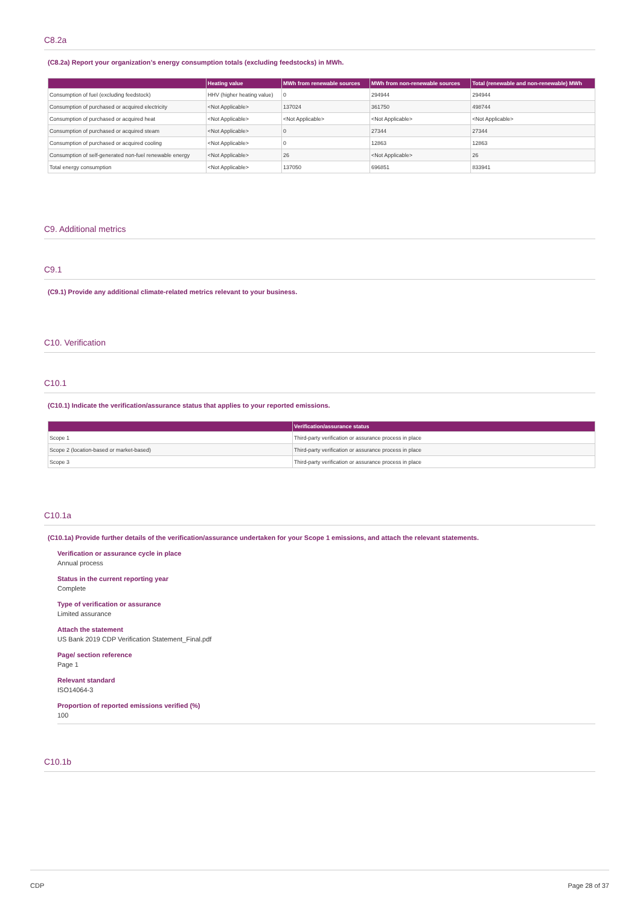C8.2a
(C8.2a) Report your organization’s energy consumption totals (excluding feedstocks) in MWh.
| | Heating value | MWh from renewable sources | MWh from non-renewable sources | Total (renewable and non-renewable) MWh |
| --- | --- | --- | --- | --- |
| Consumption of fuel (excluding feedstock) | HHV (higher heating value) | 0 | 294944 | 294944 |
| Consumption of purchased or acquired electricity | <Not Applicable> | 137024 | 361750 | 498744 |
| Consumption of purchased or acquired heat | <Not Applicable> | <Not Applicable> | <Not Applicable> | <Not Applicable> |
| Consumption of purchased or acquired steam | <Not Applicable> | 0 | 27344 | 27344 |
| Consumption of purchased or acquired cooling | <Not Applicable> | 0 | 12863 | 12863 |
| Consumption of self-generated non-fuel renewable energy | <Not Applicable> | 26 | <Not Applicable> | 26 |
| Total energy consumption | <Not Applicable> | 137050 | 696851 | 833941 |
C9. Additional metrics
C9.1
(C9.1) Provide any additional climate-related metrics relevant to your business.
C10. Verification
C10.1
(C10.1) Indicate the verification/assurance status that applies to your reported emissions.
| | Verification/assurance status |
| --- | --- |
| Scope 1 | Third-party verification or assurance process in place |
| Scope 2 (location-based or market-based) | Third-party verification or assurance process in place |
| Scope 3 | Third-party verification or assurance process in place |
C10.1a
(C10.1a) Provide further details of the verification/assurance undertaken for your Scope 1 emissions, and attach the relevant statements.
Verification or assurance cycle in place
Annual process
Status in the current reporting year
Complete
Type of verification or assurance
Limited assurance
Attach the statement
US Bank 2019 CDP Verification Statement_Final.pdf
Page/ section reference
Page 1
Relevant standard
ISO14064-3
Proportion of reported emissions verified (%)
100
C10.1b
CDP Page 28 of 37